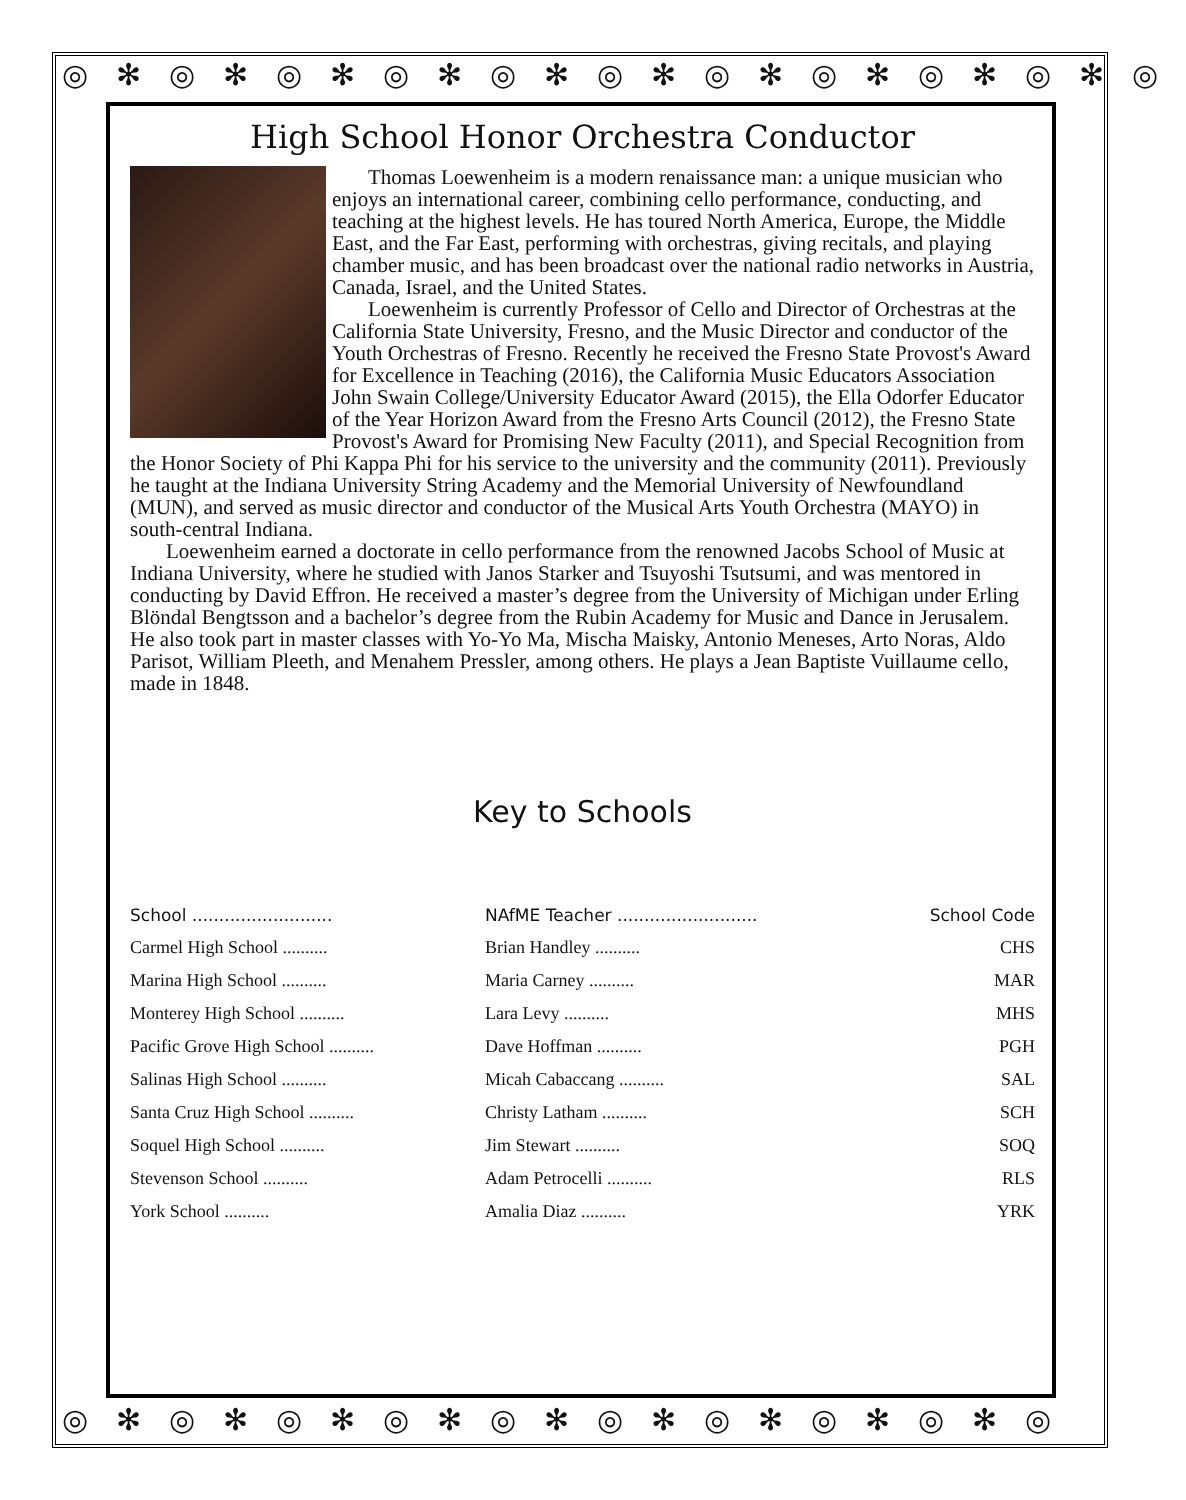◎✻◎✻◎✻◎✻◎✻◎✻◎✻◎✻◎✻◎✻◎
◎✻◎✻◎✻◎✻◎✻◎✻◎✻◎✻◎✻◎
High School Honor Orchestra Conductor
Thomas Loewenheim is a modern renaissance man: a unique musician who enjoys an international career, combining cello performance, conducting, and teaching at the highest levels. He has toured North America, Europe, the Middle East, and the Far East, performing with orchestras, giving recitals, and playing chamber music, and has been broadcast over the national radio networks in Austria, Canada, Israel, and the United States.
Loewenheim is currently Professor of Cello and Director of Orchestras at the California State University, Fresno, and the Music Director and conductor of the Youth Orchestras of Fresno. Recently he received the Fresno State Provost's Award for Excellence in Teaching (2016), the California Music Educators Association John Swain College/University Educator Award (2015), the Ella Odorfer Educator of the Year Horizon Award from the Fresno Arts Council (2012), the Fresno State Provost's Award for Promising New Faculty (2011), and Special Recognition from the Honor Society of Phi Kappa Phi for his service to the university and the community (2011). Previously he taught at the Indiana University String Academy and the Memorial University of Newfoundland (MUN), and served as music director and conductor of the Musical Arts Youth Orchestra (MAYO) in south-central Indiana.
Loewenheim earned a doctorate in cello performance from the renowned Jacobs School of Music at Indiana University, where he studied with Janos Starker and Tsuyoshi Tsutsumi, and was mentored in conducting by David Effron. He received a master’s degree from the University of Michigan under Erling Blöndal Bengtsson and a bachelor’s degree from the Rubin Academy for Music and Dance in Jerusalem. He also took part in master classes with Yo-Yo Ma, Mischa Maisky, Antonio Meneses, Arto Noras, Aldo Parisot, William Pleeth, and Menahem Pressler, among others. He plays a Jean Baptiste Vuillaume cello, made in 1848.
Key to Schools
| School .......................... | NAfME Teacher .......................... | School Code |
| --- | --- | --- |
| Carmel High School .......... | Brian Handley .......... | CHS |
| Marina High School .......... | Maria Carney .......... | MAR |
| Monterey High School .......... | Lara Levy .......... | MHS |
| Pacific Grove High School .......... | Dave Hoffman .......... | PGH |
| Salinas High School .......... | Micah Cabaccang .......... | SAL |
| Santa Cruz High School .......... | Christy Latham .......... | SCH |
| Soquel High School .......... | Jim Stewart .......... | SOQ |
| Stevenson School .......... | Adam Petrocelli .......... | RLS |
| York School .......... | Amalia Diaz .......... | YRK |